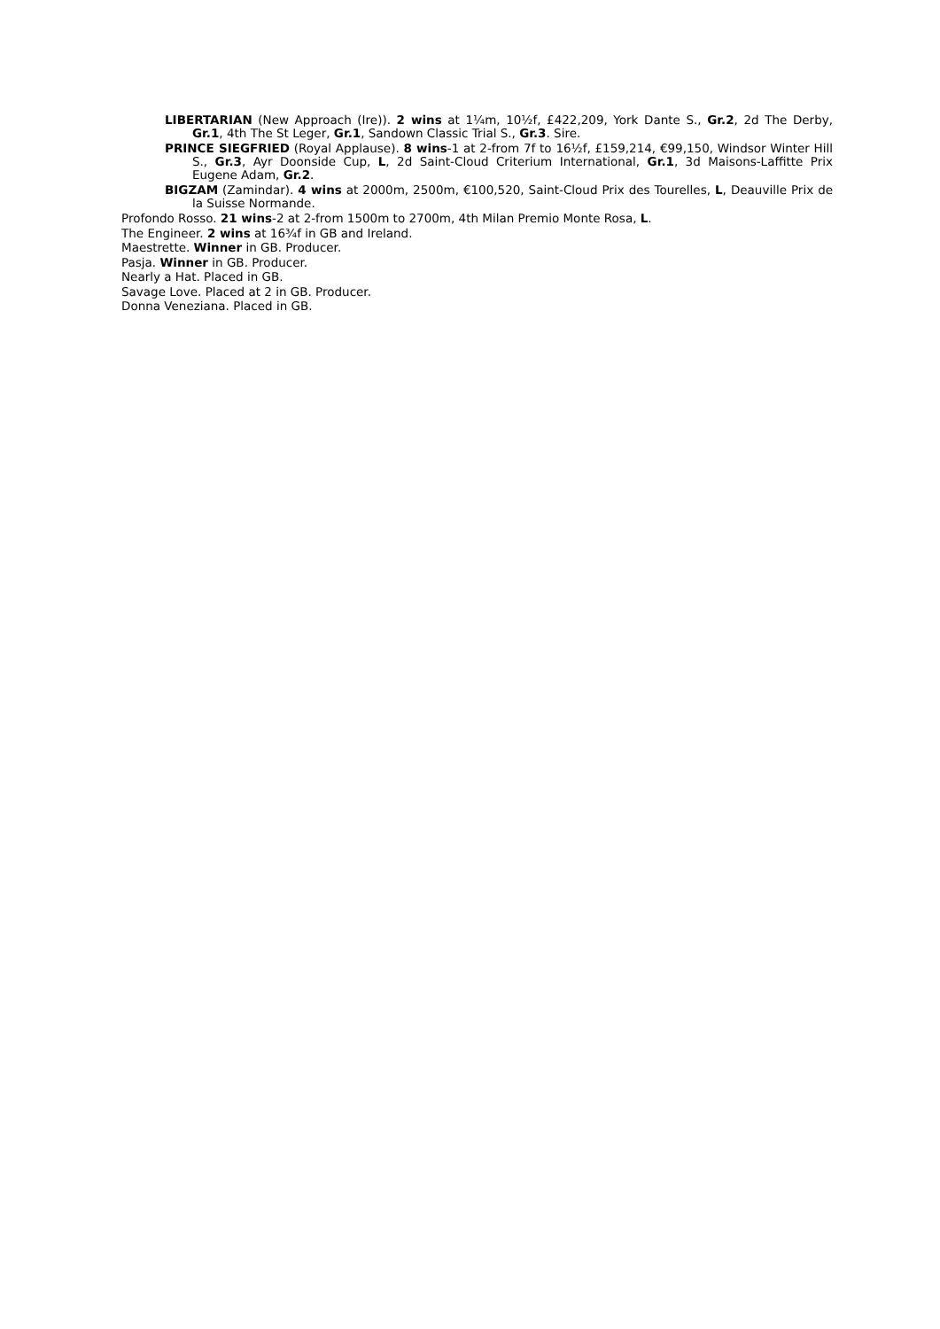LIBERTARIAN (New Approach (Ire)). 2 wins at 1¼m, 10½f, £422,209, York Dante S., Gr.2, 2d The Derby, Gr.1, 4th The St Leger, Gr.1, Sandown Classic Trial S., Gr.3. Sire.
PRINCE SIEGFRIED (Royal Applause). 8 wins-1 at 2-from 7f to 16½f, £159,214, €99,150, Windsor Winter Hill S., Gr.3, Ayr Doonside Cup, L, 2d Saint-Cloud Criterium International, Gr.1, 3d Maisons-Laffitte Prix Eugene Adam, Gr.2.
BIGZAM (Zamindar). 4 wins at 2000m, 2500m, €100,520, Saint-Cloud Prix des Tourelles, L, Deauville Prix de la Suisse Normande.
Profondo Rosso. 21 wins-2 at 2-from 1500m to 2700m, 4th Milan Premio Monte Rosa, L.
The Engineer. 2 wins at 16¾f in GB and Ireland.
Maestrette. Winner in GB. Producer.
Pasja. Winner in GB. Producer.
Nearly a Hat. Placed in GB.
Savage Love. Placed at 2 in GB. Producer.
Donna Veneziana. Placed in GB.